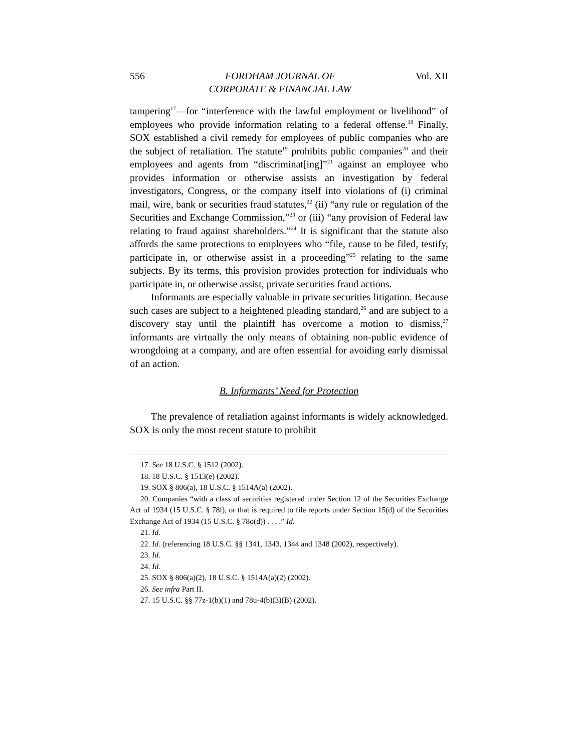556 FORDHAM JOURNAL OF
CORPORATE & FINANCIAL LAW Vol. XII
tampering<sup>17</sup>—for “interference with the lawful employment or livelihood” of employees who provide information relating to a federal offense.<sup>18</sup> Finally, SOX established a civil remedy for employees of public companies who are the subject of retaliation. The statute<sup>19</sup> prohibits public companies<sup>20</sup> and their employees and agents from “discriminat[ing]”<sup>21</sup> against an employee who provides information or otherwise assists an investigation by federal investigators, Congress, or the company itself into violations of (i) criminal mail, wire, bank or securities fraud statutes,<sup>22</sup> (ii) “any rule or regulation of the Securities and Exchange Commission,”<sup>23</sup> or (iii) “any provision of Federal law relating to fraud against shareholders.”<sup>24</sup> It is significant that the statute also affords the same protections to employees who “file, cause to be filed, testify, participate in, or otherwise assist in a proceeding”<sup>25</sup> relating to the same subjects. By its terms, this provision provides protection for individuals who participate in, or otherwise assist, private securities fraud actions.
Informants are especially valuable in private securities litigation. Because such cases are subject to a heightened pleading standard,<sup>26</sup> and are subject to a discovery stay until the plaintiff has overcome a motion to dismiss,<sup>27</sup> informants are virtually the only means of obtaining non-public evidence of wrongdoing at a company, and are often essential for avoiding early dismissal of an action.
B. Informants’ Need for Protection
The prevalence of retaliation against informants is widely acknowledged. SOX is only the most recent statute to prohibit
17. See 18 U.S.C. § 1512 (2002).
18. 18 U.S.C. § 1513(e) (2002).
19. SOX § 806(a), 18 U.S.C. § 1514A(a) (2002).
20. Companies “with a class of securities registered under Section 12 of the Securities Exchange Act of 1934 (15 U.S.C. § 78l), or that is required to file reports under Section 15(d) of the Securities Exchange Act of 1934 (15 U.S.C. § 78o(d)) . . . .” Id.
21. Id.
22. Id. (referencing 18 U.S.C. §§ 1341, 1343, 1344 and 1348 (2002), respectively).
23. Id.
24. Id.
25. SOX § 806(a)(2), 18 U.S.C. § 1514A(a)(2) (2002).
26. See infra Part II.
27. 15 U.S.C. §§ 77z-1(b)(1) and 78u-4(b)(3)(B) (2002).